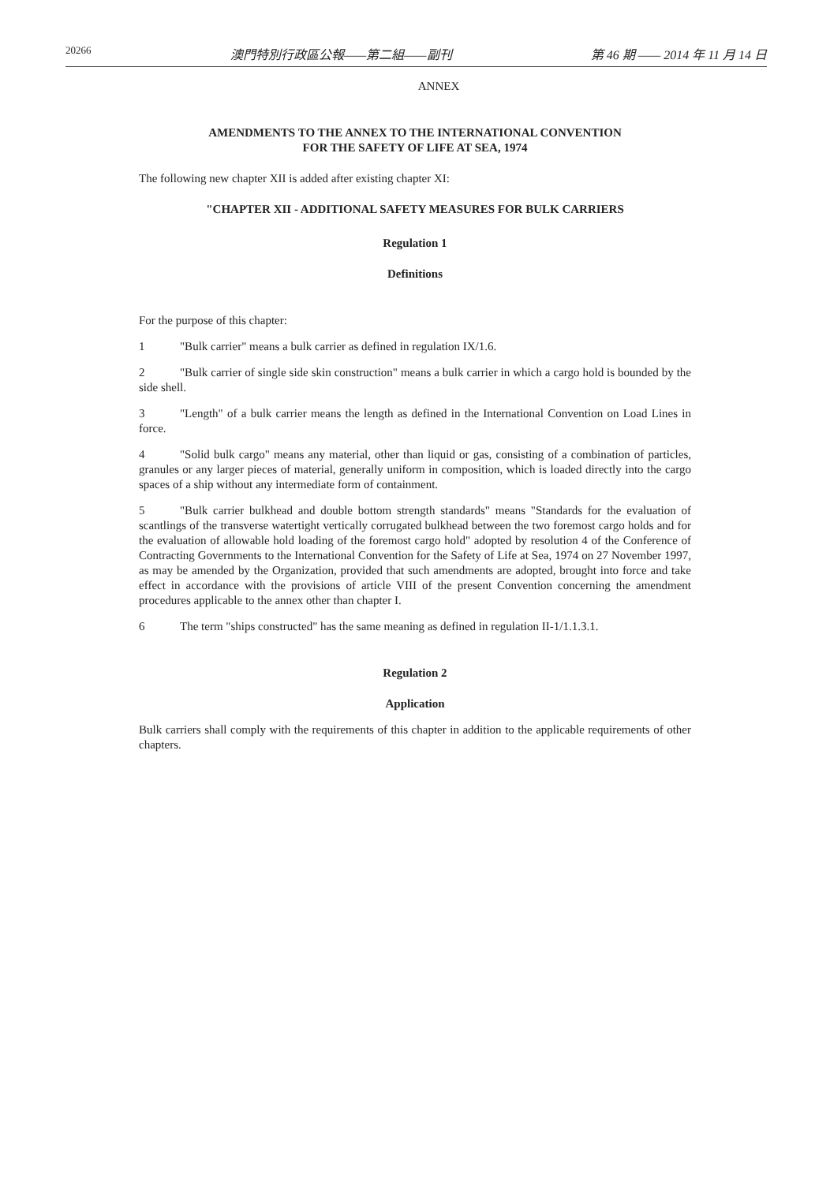20266 澳門特別行政區公報——第二組——副刊 第 46 期 —— 2014 年 11 月 14 日
ANNEX
AMENDMENTS TO THE ANNEX TO THE INTERNATIONAL CONVENTION
FOR THE SAFETY OF LIFE AT SEA, 1974
The following new chapter XII is added after existing chapter XI:
"CHAPTER XII - ADDITIONAL SAFETY MEASURES FOR BULK CARRIERS
Regulation 1
Definitions
For the purpose of this chapter:
1 "Bulk carrier" means a bulk carrier as defined in regulation IX/1.6.
2 "Bulk carrier of single side skin construction" means a bulk carrier in which a cargo hold is bounded by the side shell.
3 "Length" of a bulk carrier means the length as defined in the International Convention on Load Lines in force.
4 "Solid bulk cargo" means any material, other than liquid or gas, consisting of a combination of particles, granules or any larger pieces of material, generally uniform in composition, which is loaded directly into the cargo spaces of a ship without any intermediate form of containment.
5 "Bulk carrier bulkhead and double bottom strength standards" means "Standards for the evaluation of scantlings of the transverse watertight vertically corrugated bulkhead between the two foremost cargo holds and for the evaluation of allowable hold loading of the foremost cargo hold" adopted by resolution 4 of the Conference of Contracting Governments to the International Convention for the Safety of Life at Sea, 1974 on 27 November 1997, as may be amended by the Organization, provided that such amendments are adopted, brought into force and take effect in accordance with the provisions of article VIII of the present Convention concerning the amendment procedures applicable to the annex other than chapter I.
6 The term "ships constructed" has the same meaning as defined in regulation II-1/1.1.3.1.
Regulation 2
Application
Bulk carriers shall comply with the requirements of this chapter in addition to the applicable requirements of other chapters.